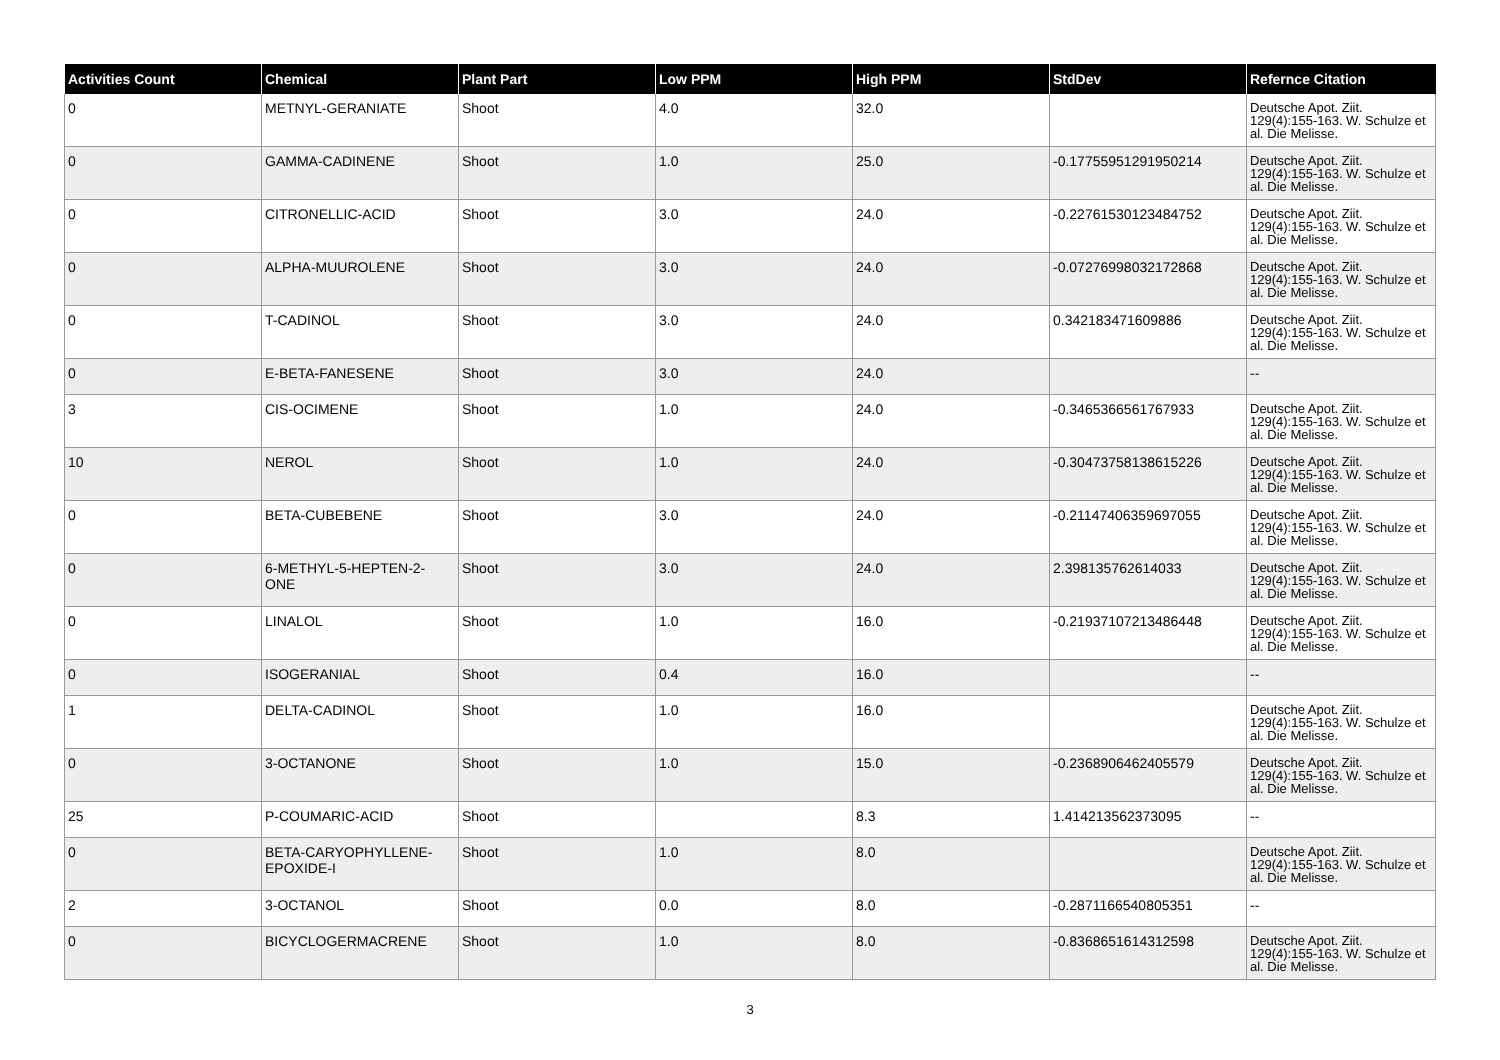| Activities Count | Chemical | Plant Part | Low PPM | High PPM | StdDev | Refernce Citation |
| --- | --- | --- | --- | --- | --- | --- |
| 0 | METNYL-GERANIATE | Shoot | 4.0 | 32.0 | | Deutsche Apot. Ziit. 129(4):155-163. W. Schulze et al. Die Melisse. |
| 0 | GAMMA-CADINENE | Shoot | 1.0 | 25.0 | -0.17755951291950214 | Deutsche Apot. Ziit. 129(4):155-163. W. Schulze et al. Die Melisse. |
| 0 | CITRONELLIC-ACID | Shoot | 3.0 | 24.0 | -0.22761530123484752 | Deutsche Apot. Ziit. 129(4):155-163. W. Schulze et al. Die Melisse. |
| 0 | ALPHA-MUUROLENE | Shoot | 3.0 | 24.0 | -0.07276998032172868 | Deutsche Apot. Ziit. 129(4):155-163. W. Schulze et al. Die Melisse. |
| 0 | T-CADINOL | Shoot | 3.0 | 24.0 | 0.342183471609886 | Deutsche Apot. Ziit. 129(4):155-163. W. Schulze et al. Die Melisse. |
| 0 | E-BETA-FANESENE | Shoot | 3.0 | 24.0 | | -- |
| 3 | CIS-OCIMENE | Shoot | 1.0 | 24.0 | -0.3465366561767933 | Deutsche Apot. Ziit. 129(4):155-163. W. Schulze et al. Die Melisse. |
| 10 | NEROL | Shoot | 1.0 | 24.0 | -0.30473758138615226 | Deutsche Apot. Ziit. 129(4):155-163. W. Schulze et al. Die Melisse. |
| 0 | BETA-CUBEBENE | Shoot | 3.0 | 24.0 | -0.21147406359697055 | Deutsche Apot. Ziit. 129(4):155-163. W. Schulze et al. Die Melisse. |
| 0 | 6-METHYL-5-HEPTEN-2-ONE | Shoot | 3.0 | 24.0 | 2.398135762614033 | Deutsche Apot. Ziit. 129(4):155-163. W. Schulze et al. Die Melisse. |
| 0 | LINALOL | Shoot | 1.0 | 16.0 | -0.21937107213486448 | Deutsche Apot. Ziit. 129(4):155-163. W. Schulze et al. Die Melisse. |
| 0 | ISOGERANIAL | Shoot | 0.4 | 16.0 | | -- |
| 1 | DELTA-CADINOL | Shoot | 1.0 | 16.0 | | Deutsche Apot. Ziit. 129(4):155-163. W. Schulze et al. Die Melisse. |
| 0 | 3-OCTANONE | Shoot | 1.0 | 15.0 | -0.2368906462405579 | Deutsche Apot. Ziit. 129(4):155-163. W. Schulze et al. Die Melisse. |
| 25 | P-COUMARIC-ACID | Shoot | | 8.3 | 1.414213562373095 | -- |
| 0 | BETA-CARYOPHYLLENE-EPOXIDE-I | Shoot | 1.0 | 8.0 | | Deutsche Apot. Ziit. 129(4):155-163. W. Schulze et al. Die Melisse. |
| 2 | 3-OCTANOL | Shoot | 0.0 | 8.0 | -0.2871166540805351 | -- |
| 0 | BICYCLOGERMACRENE | Shoot | 1.0 | 8.0 | -0.8368651614312598 | Deutsche Apot. Ziit. 129(4):155-163. W. Schulze et al. Die Melisse. |
3